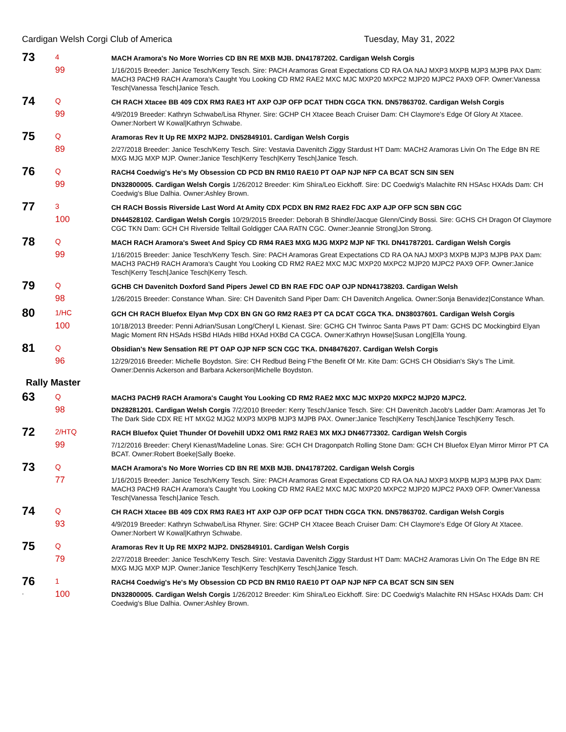Cardigan Welsh Corgi Club of America Tuesday, May 31, 2022
73
4
MACH Aramora's No More Worries CD BN RE MXB MJB. DN41787202. Cardigan Welsh Corgis
99
1/16/2015 Breeder: Janice Tesch/Kerry Tesch. Sire: PACH Aramoras Great Expectations CD RA OA NAJ MXP3 MXPB MJP3 MJPB PAX Dam: MACH3 PACH9 RACH Aramora's Caught You Looking CD RM2 RAE2 MXC MJC MXP20 MXPC2 MJP20 MJPC2 PAX9 OFP. Owner:Vanessa Tesch|Vanessa Tesch|Janice Tesch.
74
Q
CH RACH Xtacee BB 409 CDX RM3 RAE3 HT AXP OJP OFP DCAT THDN CGCA TKN. DN57863702. Cardigan Welsh Corgis
99
4/9/2019 Breeder: Kathryn Schwabe/Lisa Rhyner. Sire: GCHP CH Xtacee Beach Cruiser Dam: CH Claymore's Edge Of Glory At Xtacee. Owner:Norbert W Kowal|Kathryn Schwabe.
75
Q
Aramoras Rev It Up RE MXP2 MJP2. DN52849101. Cardigan Welsh Corgis
89
2/27/2018 Breeder: Janice Tesch/Kerry Tesch. Sire: Vestavia Davenitch Ziggy Stardust HT Dam: MACH2 Aramoras Livin On The Edge BN RE MXG MJG MXP MJP. Owner:Janice Tesch|Kerry Tesch|Kerry Tesch|Janice Tesch.
76
Q
RACH4 Coedwig's He's My Obsession CD PCD BN RM10 RAE10 PT OAP NJP NFP CA BCAT SCN SIN SEN
99
DN32800005. Cardigan Welsh Corgis 1/26/2012 Breeder: Kim Shira/Leo Eickhoff. Sire: DC Coedwig's Malachite RN HSAsc HXAds Dam: CH Coedwig's Blue Dalhia. Owner:Ashley Brown.
77
3
CH RACH Bossis Riverside Last Word At Amity CDX PCDX BN RM2 RAE2 FDC AXP AJP OFP SCN SBN CGC
100
DN44528102. Cardigan Welsh Corgis 10/29/2015 Breeder: Deborah B Shindle/Jacque Glenn/Cindy Bossi. Sire: GCHS CH Dragon Of Claymore CGC TKN Dam: GCH CH Riverside Telltail Goldigger CAA RATN CGC. Owner:Jeannie Strong|Jon Strong.
78
Q
MACH RACH Aramora's Sweet And Spicy CD RM4 RAE3 MXG MJG MXP2 MJP NF TKI. DN41787201. Cardigan Welsh Corgis
99
1/16/2015 Breeder: Janice Tesch/Kerry Tesch. Sire: PACH Aramoras Great Expectations CD RA OA NAJ MXP3 MXPB MJP3 MJPB PAX Dam: MACH3 PACH9 RACH Aramora's Caught You Looking CD RM2 RAE2 MXC MJC MXP20 MXPC2 MJP20 MJPC2 PAX9 OFP. Owner:Janice Tesch|Kerry Tesch|Janice Tesch|Kerry Tesch.
79
Q
GCHB CH Davenitch Doxford Sand Pipers Jewel CD BN RAE FDC OAP OJP NDN41738203. Cardigan Welsh
98
1/26/2015 Breeder: Constance Whan. Sire: CH Davenitch Sand Piper Dam: CH Davenitch Angelica. Owner:Sonja Benavidez|Constance Whan.
80
1/HC
GCH CH RACH Bluefox Elyan Mvp CDX BN GN GO RM2 RAE3 PT CA DCAT CGCA TKA. DN38037601. Cardigan Welsh Corgis
100
10/18/2013 Breeder: Penni Adrian/Susan Long/Cheryl L Kienast. Sire: GCHG CH Twinroc Santa Paws PT Dam: GCHS DC Mockingbird Elyan Magic Moment RN HSAds HSBd HIAds HIBd HXAd HXBd CA CGCA. Owner:Kathryn Howse|Susan Long|Ella Young.
81
Q
Obsidian's New Sensation RE PT OAP OJP NFP SCN CGC TKA. DN48476207. Cardigan Welsh Corgis
96
12/29/2016 Breeder: Michelle Boydston. Sire: CH Redbud Being F'the Benefit Of Mr. Kite Dam: GCHS CH Obsidian's Sky's The Limit. Owner:Dennis Ackerson and Barbara Ackerson|Michelle Boydston.
Rally Master
63
Q
MACH3 PACH9 RACH Aramora's Caught You Looking CD RM2 RAE2 MXC MJC MXP20 MXPC2 MJP20 MJPC2.
98
DN28281201. Cardigan Welsh Corgis 7/2/2010 Breeder: Kerry Tesch/Janice Tesch. Sire: CH Davenitch Jacob's Ladder Dam: Aramoras Jet To The Dark Side CDX RE HT MXG2 MJG2 MXP3 MXPB MJP3 MJPB PAX. Owner:Janice Tesch|Kerry Tesch|Janice Tesch|Kerry Tesch.
72
2/HTQ
RACH Bluefox Quiet Thunder Of Dovehill UDX2 OM1 RM2 RAE3 MX MXJ DN46773302. Cardigan Welsh Corgis
99
7/12/2016 Breeder: Cheryl Kienast/Madeline Lonas. Sire: GCH CH Dragonpatch Rolling Stone Dam: GCH CH Bluefox Elyan Mirror Mirror PT CA BCAT. Owner:Robert Boeke|Sally Boeke.
73
Q
MACH Aramora's No More Worries CD BN RE MXB MJB. DN41787202. Cardigan Welsh Corgis
77
1/16/2015 Breeder: Janice Tesch/Kerry Tesch. Sire: PACH Aramoras Great Expectations CD RA OA NAJ MXP3 MXPB MJP3 MJPB PAX Dam: MACH3 PACH9 RACH Aramora's Caught You Looking CD RM2 RAE2 MXC MJC MXP20 MXPC2 MJP20 MJPC2 PAX9 OFP. Owner:Vanessa Tesch|Vanessa Tesch|Janice Tesch.
74
Q
CH RACH Xtacee BB 409 CDX RM3 RAE3 HT AXP OJP OFP DCAT THDN CGCA TKN. DN57863702. Cardigan Welsh Corgis
93
4/9/2019 Breeder: Kathryn Schwabe/Lisa Rhyner. Sire: GCHP CH Xtacee Beach Cruiser Dam: CH Claymore's Edge Of Glory At Xtacee. Owner:Norbert W Kowal|Kathryn Schwabe.
75
Q
Aramoras Rev It Up RE MXP2 MJP2. DN52849101. Cardigan Welsh Corgis
79
2/27/2018 Breeder: Janice Tesch/Kerry Tesch. Sire: Vestavia Davenitch Ziggy Stardust HT Dam: MACH2 Aramoras Livin On The Edge BN RE MXG MJG MXP MJP. Owner:Janice Tesch|Kerry Tesch|Kerry Tesch|Janice Tesch.
76
1
RACH4 Coedwig's He's My Obsession CD PCD BN RM10 RAE10 PT OAP NJP NFP CA BCAT SCN SIN SEN
.
100
DN32800005. Cardigan Welsh Corgis 1/26/2012 Breeder: Kim Shira/Leo Eickhoff. Sire: DC Coedwig's Malachite RN HSAsc HXAds Dam: CH Coedwig's Blue Dalhia. Owner:Ashley Brown.